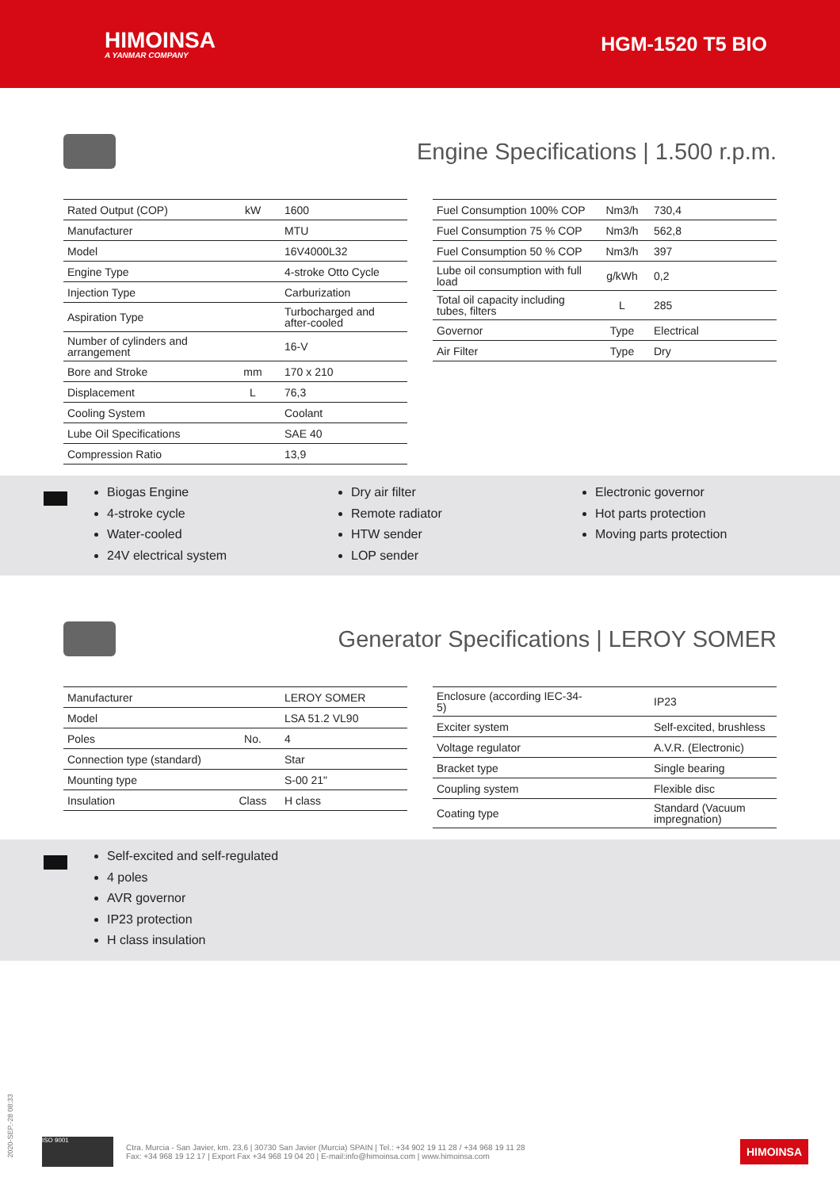HIMOINSA
A YANMAR COMPANY
HGM-1520 T5 BIO
Engine Specifications | 1.500 r.p.m.
| Rated Output (COP) | kW | 1600 |
| Manufacturer | | MTU |
| Model | | 16V4000L32 |
| Engine Type | | 4-stroke Otto Cycle |
| Injection Type | | Carburization |
| Aspiration Type | | Turbocharged and after-cooled |
| Number of cylinders and arrangement | | 16-V |
| Bore and Stroke | mm | 170 x 210 |
| Displacement | L | 76,3 |
| Cooling System | | Coolant |
| Lube Oil Specifications | | SAE 40 |
| Compression Ratio | | 13,9 |
| Fuel Consumption 100% COP | Nm3/h | 730,4 |
| Fuel Consumption 75 % COP | Nm3/h | 562,8 |
| Fuel Consumption 50 % COP | Nm3/h | 397 |
| Lube oil consumption with full load | g/kWh | 0,2 |
| Total oil capacity including tubes, filters | L | 285 |
| Governor | Type | Electrical |
| Air Filter | Type | Dry |
Biogas Engine
4-stroke cycle
Water-cooled
24V electrical system
Dry air filter
Remote radiator
HTW sender
LOP sender
Electronic governor
Hot parts protection
Moving parts protection
Generator Specifications | LEROY SOMER
| Manufacturer | | LEROY SOMER |
| Model | | LSA 51.2 VL90 |
| Poles | No. | 4 |
| Connection type (standard) | | Star |
| Mounting type | | S-00 21" |
| Insulation | Class | H class |
| Enclosure (according IEC-34-5) | | IP23 |
| Exciter system | | Self-excited, brushless |
| Voltage regulator | | A.V.R. (Electronic) |
| Bracket type | | Single bearing |
| Coupling system | | Flexible disc |
| Coating type | | Standard (Vacuum impregnation) |
Self-excited and self-regulated
4 poles
AVR governor
IP23 protection
H class insulation
2020-SEP.-28 08:33
ISO 9001
Ctra. Murcia - San Javier, km. 23,6 | 30730 San Javier (Murcia) SPAIN | Tel.: +34 902 19 11 28 / +34 968 19 11 28
Fax: +34 968 19 12 17 | Export Fax +34 968 19 04 20 | E-mail:info@himoinsa.com | www.himoinsa.com
HIMOINSA